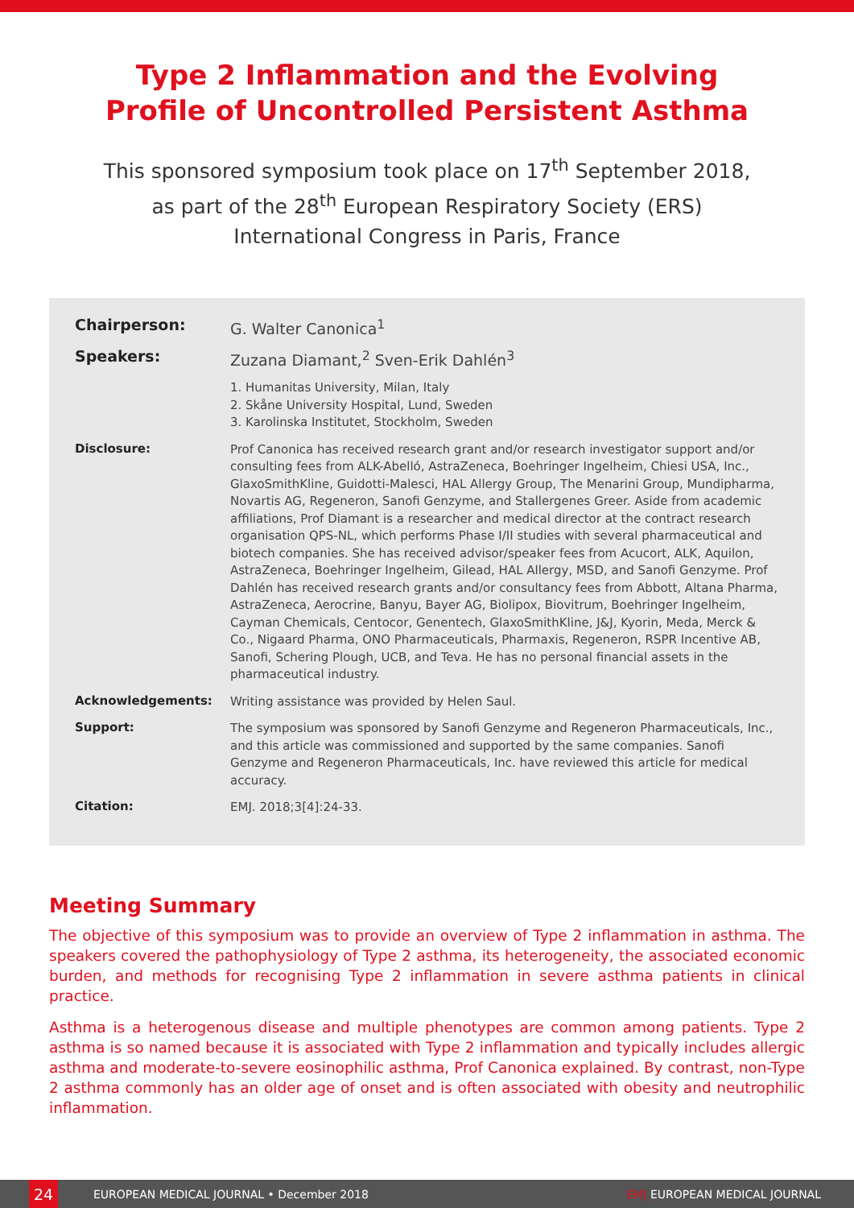Type 2 Inflammation and the Evolving
Profile of Uncontrolled Persistent Asthma
This sponsored symposium took place on 17<sup>th</sup> September 2018,
as part of the 28<sup>th</sup> European Respiratory Society (ERS)
International Congress in Paris, France
Chairperson:
G. Walter Canonica<sup>1</sup>
Speakers:
Zuzana Diamant,<sup>2</sup> Sven-Erik Dahlén<sup>3</sup>
1. Humanitas University, Milan, Italy
2. Skåne University Hospital, Lund, Sweden
3. Karolinska Institutet, Stockholm, Sweden
Disclosure:
Prof Canonica has received research grant and/or research investigator support and/or consulting fees from ALK-Abelló, AstraZeneca, Boehringer Ingelheim, Chiesi USA, Inc., GlaxoSmithKline, Guidotti-Malesci, HAL Allergy Group, The Menarini Group, Mundipharma, Novartis AG, Regeneron, Sanofi Genzyme, and Stallergenes Greer. Aside from academic affiliations, Prof Diamant is a researcher and medical director at the contract research organisation QPS-NL, which performs Phase I/II studies with several pharmaceutical and biotech companies. She has received advisor/speaker fees from Acucort, ALK, Aquilon, AstraZeneca, Boehringer Ingelheim, Gilead, HAL Allergy, MSD, and Sanofi Genzyme. Prof Dahlén has received research grants and/or consultancy fees from Abbott, Altana Pharma, AstraZeneca, Aerocrine, Banyu, Bayer AG, Biolipox, Biovitrum, Boehringer Ingelheim, Cayman Chemicals, Centocor, Genentech, GlaxoSmithKline, J&J, Kyorin, Meda, Merck & Co., Nigaard Pharma, ONO Pharmaceuticals, Pharmaxis, Regeneron, RSPR Incentive AB, Sanofi, Schering Plough, UCB, and Teva. He has no personal financial assets in the pharmaceutical industry.
Acknowledgements:
Writing assistance was provided by Helen Saul.
Support:
The symposium was sponsored by Sanofi Genzyme and Regeneron Pharmaceuticals, Inc., and this article was commissioned and supported by the same companies. Sanofi Genzyme and Regeneron Pharmaceuticals, Inc. have reviewed this article for medical accuracy.
Citation:
EMJ. 2018;3[4]:24-33.
Meeting Summary
The objective of this symposium was to provide an overview of Type 2 inflammation in asthma. The speakers covered the pathophysiology of Type 2 asthma, its heterogeneity, the associated economic burden, and methods for recognising Type 2 inflammation in severe asthma patients in clinical practice.
Asthma is a heterogenous disease and multiple phenotypes are common among patients. Type 2 asthma is so named because it is associated with Type 2 inflammation and typically includes allergic asthma and moderate-to-severe eosinophilic asthma, Prof Canonica explained. By contrast, non-Type 2 asthma commonly has an older age of onset and is often associated with obesity and neutrophilic inflammation.
24
EUROPEAN MEDICAL JOURNAL • December 2018 EMJ EUROPEAN MEDICAL JOURNAL